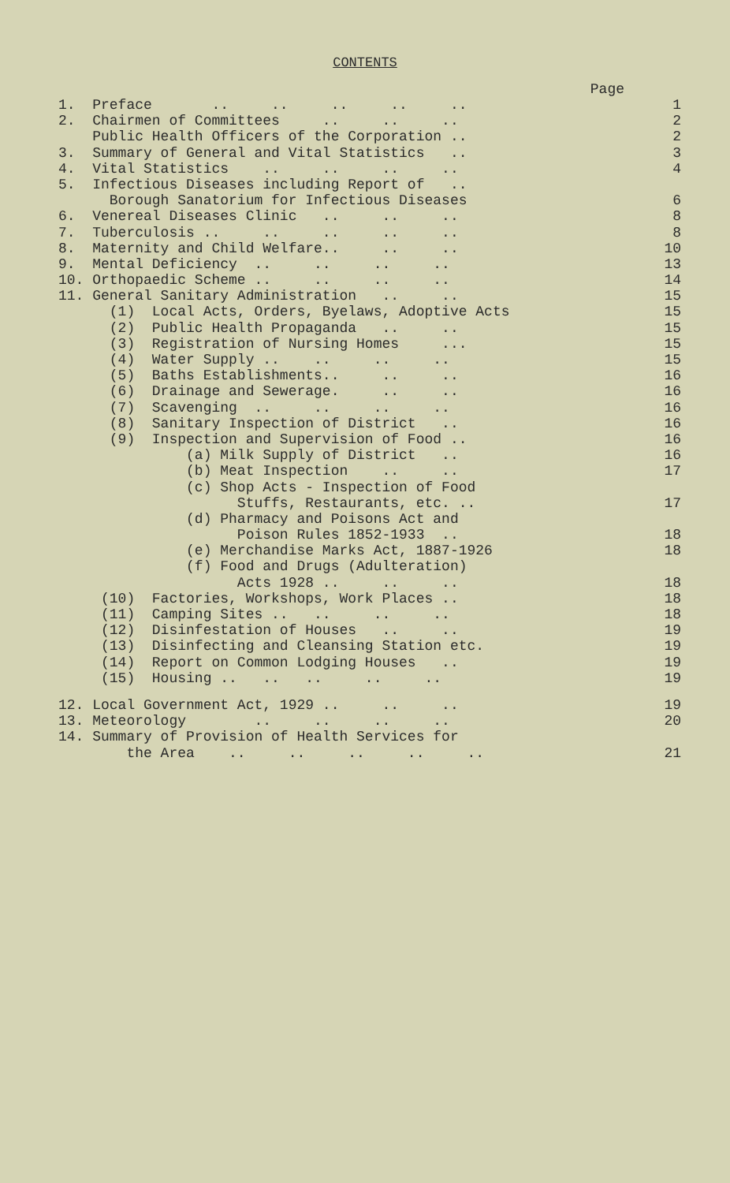CONTENTS
Page
1. Preface .. .. .. .. .. 1
2. Chairmen of Committees .. .. .. 2
Public Health Officers of the Corporation .. 2
3. Summary of General and Vital Statistics .. 3
4. Vital Statistics .. .. .. .. 4
5. Infectious Diseases including Report of ..
Borough Sanatorium for Infectious Diseases 6
6. Venereal Diseases Clinic .. .. .. 8
7. Tuberculosis .. .. .. .. .. 8
8. Maternity and Child Welfare.. .. .. 10
9. Mental Deficiency .. .. .. .. 13
10. Orthopaedic Scheme .. .. .. .. 14
11. General Sanitary Administration .. .. 15
(1) Local Acts, Orders, Byelaws, Adoptive Acts 15
(2) Public Health Propaganda .. .. 15
(3) Registration of Nursing Homes ... 15
(4) Water Supply .. .. .. .. 15
(5) Baths Establishments.. .. .. 16
(6) Drainage and Sewerage. .. .. 16
(7) Scavenging .. .. .. .. 16
(8) Sanitary Inspection of District .. 16
(9) Inspection and Supervision of Food .. 16
(a) Milk Supply of District .. 16
(b) Meat Inspection .. .. 17
(c) Shop Acts - Inspection of Food
Stuffs, Restaurants, etc. .. 17
(d) Pharmacy and Poisons Act and
Poison Rules 1852-1933 .. 18
(e) Merchandise Marks Act, 1887-1926 18
(f) Food and Drugs (Adulteration)
Acts 1928 .. .. .. 18
(10) Factories, Workshops, Work Places .. 18
(11) Camping Sites .. .. .. .. 18
(12) Disinfestation of Houses .. .. 19
(13) Disinfecting and Cleansing Station etc. 19
(14) Report on Common Lodging Houses .. 19
(15) Housing .. .. .. .. .. 19
12. Local Government Act, 1929 .. .. .. 19
13. Meteorology .. .. .. .. 20
14. Summary of Provision of Health Services for
the Area .. .. .. .. .. 21